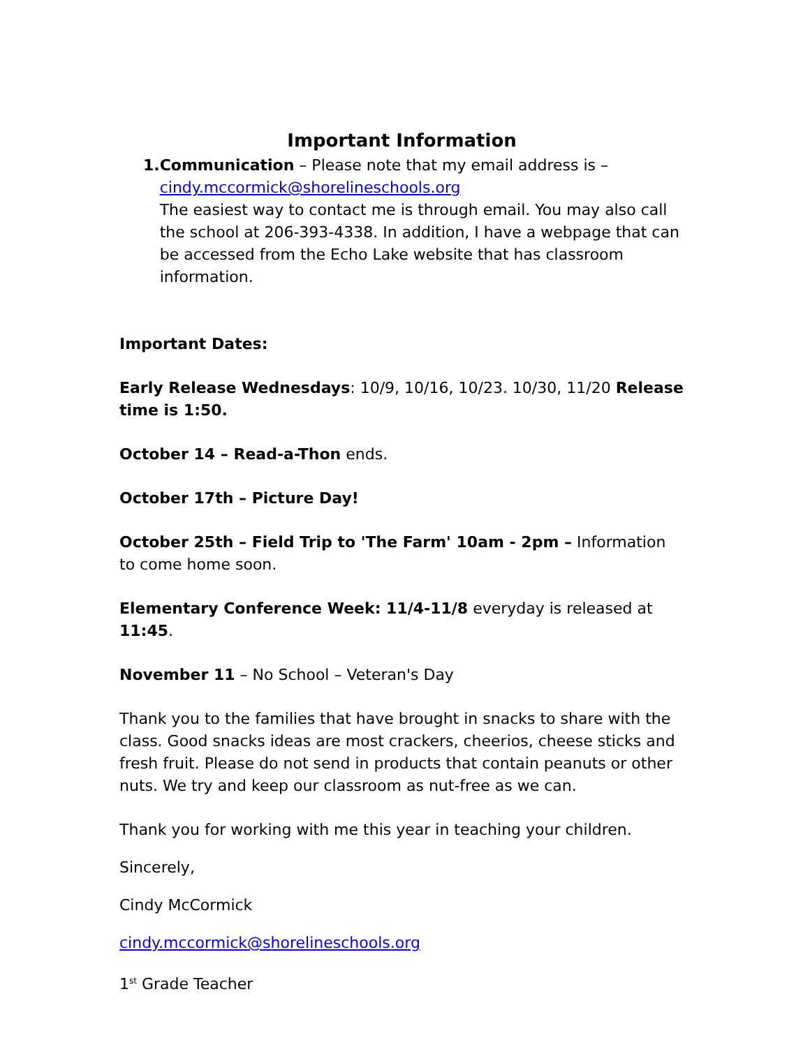Important Information
1. Communication – Please note that my email address is –
cindy.mccormick@shorelineschools.org
The easiest way to contact me is through email. You may also call the school at 206-393-4338. In addition, I have a webpage that can be accessed from the Echo Lake website that has classroom information.
Important Dates:
Early Release Wednesdays: 10/9, 10/16, 10/23. 10/30, 11/20 Release time is 1:50.
October 14 – Read-a-Thon ends.
October 17th – Picture Day!
October 25th – Field Trip to 'The Farm' 10am - 2pm – Information to come home soon.
Elementary Conference Week: 11/4-11/8 everyday is released at 11:45.
November 11 – No School – Veteran's Day
Thank you to the families that have brought in snacks to share with the class. Good snacks ideas are most crackers, cheerios, cheese sticks and fresh fruit. Please do not send in products that contain peanuts or other nuts. We try and keep our classroom as nut-free as we can.
Thank you for working with me this year in teaching your children.
Sincerely,
Cindy McCormick
cindy.mccormick@shorelineschools.org
1<sup>st</sup> Grade Teacher